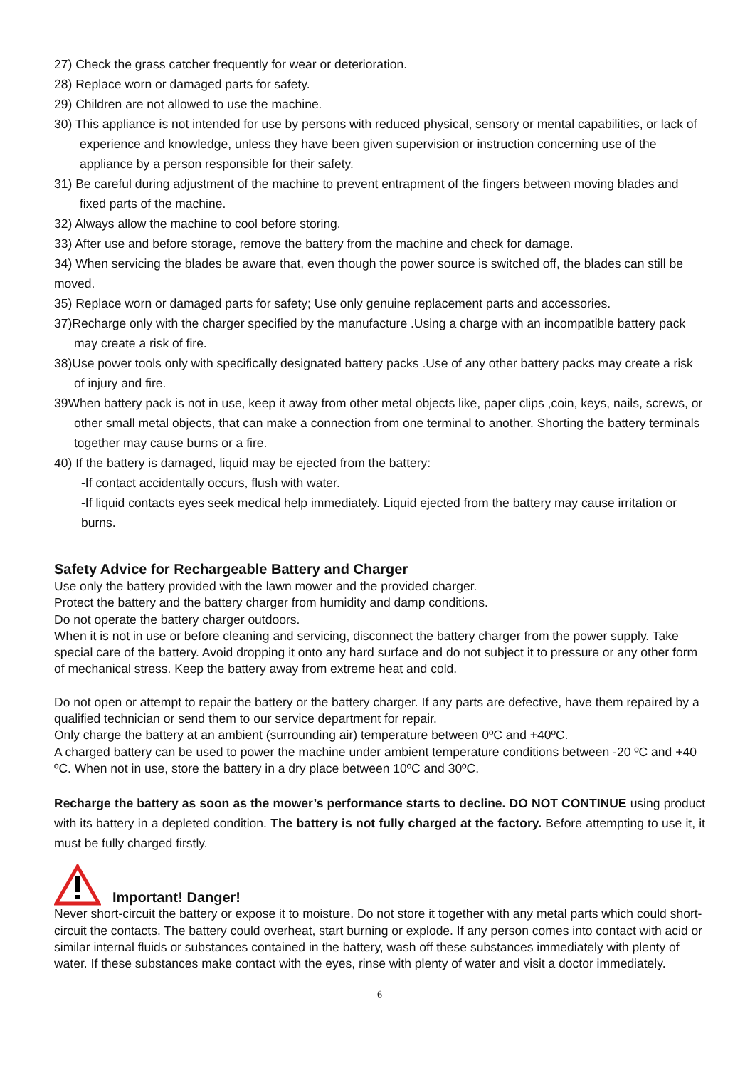27) Check the grass catcher frequently for wear or deterioration.
28) Replace worn or damaged parts for safety.
29) Children are not allowed to use the machine.
30) This appliance is not intended for use by persons with reduced physical, sensory or mental capabilities, or lack of experience and knowledge, unless they have been given supervision or instruction concerning use of the appliance by a person responsible for their safety.
31) Be careful during adjustment of the machine to prevent entrapment of the fingers between moving blades and fixed parts of the machine.
32) Always allow the machine to cool before storing.
33) After use and before storage, remove the battery from the machine and check for damage.
34) When servicing the blades be aware that, even though the power source is switched off, the blades can still be moved.
35) Replace worn or damaged parts for safety; Use only genuine replacement parts and accessories.
37)Recharge only with the charger specified by the manufacture .Using a charge with an incompatible battery pack may create a risk of fire.
38)Use power tools only with specifically designated battery packs .Use of any other battery packs may create a risk of injury and fire.
39When battery pack is not in use, keep it away from other metal objects like, paper clips ,coin, keys, nails, screws, or other small metal objects, that can make a connection from one terminal to another. Shorting the battery terminals together may cause burns or a fire.
40) If the battery is damaged, liquid may be ejected from the battery:
-If contact accidentally occurs, flush with water.
-If liquid contacts eyes seek medical help immediately. Liquid ejected from the battery may cause irritation or burns.
Safety Advice for Rechargeable Battery and Charger
Use only the battery provided with the lawn mower and the provided charger.
Protect the battery and the battery charger from humidity and damp conditions.
Do not operate the battery charger outdoors.
When it is not in use or before cleaning and servicing, disconnect the battery charger from the power supply. Take special care of the battery. Avoid dropping it onto any hard surface and do not subject it to pressure or any other form of mechanical stress. Keep the battery away from extreme heat and cold.
Do not open or attempt to repair the battery or the battery charger. If any parts are defective, have them repaired by a qualified technician or send them to our service department for repair.
Only charge the battery at an ambient (surrounding air) temperature between 0ºC and +40ºC.
A charged battery can be used to power the machine under ambient temperature conditions between -20 ºC and +40 ºC. When not in use, store the battery in a dry place between 10ºC and 30ºC.
Recharge the battery as soon as the mower’s performance starts to decline. DO NOT CONTINUE using product with its battery in a depleted condition. The battery is not fully charged at the factory. Before attempting to use it, it must be fully charged firstly.
Important! Danger!
Never short-circuit the battery or expose it to moisture. Do not store it together with any metal parts which could short-circuit the contacts. The battery could overheat, start burning or explode. If any person comes into contact with acid or similar internal fluids or substances contained in the battery, wash off these substances immediately with plenty of water. If these substances make contact with the eyes, rinse with plenty of water and visit a doctor immediately.
6